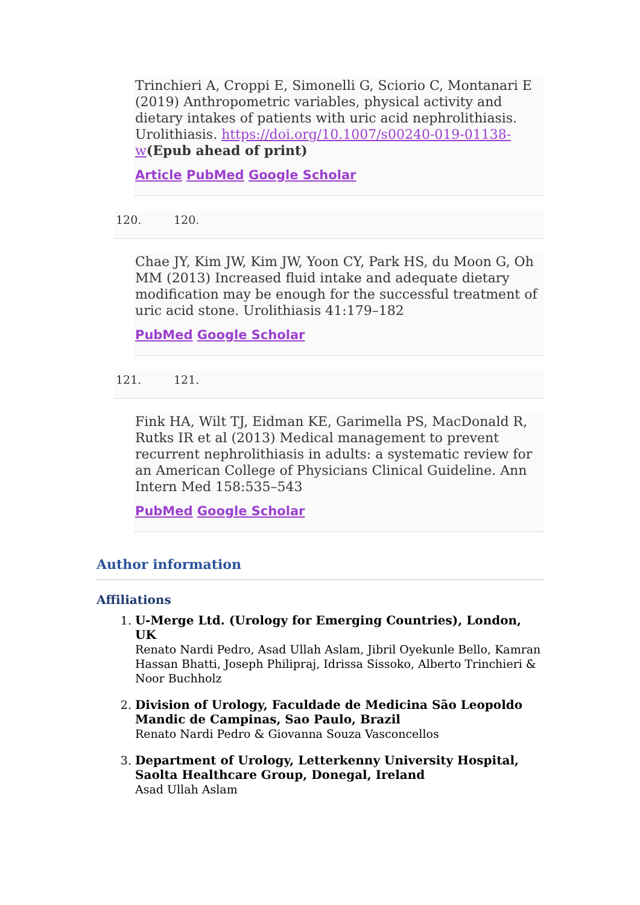Trinchieri A, Croppi E, Simonelli G, Sciorio C, Montanari E (2019) Anthropometric variables, physical activity and dietary intakes of patients with uric acid nephrolithiasis. Urolithiasis. https://doi.org/10.1007/s00240-019-01138-w(Epub ahead of print)
Article PubMed Google Scholar
120. 120.
Chae JY, Kim JW, Kim JW, Yoon CY, Park HS, du Moon G, Oh MM (2013) Increased fluid intake and adequate dietary modification may be enough for the successful treatment of uric acid stone. Urolithiasis 41:179–182
PubMed Google Scholar
121. 121.
Fink HA, Wilt TJ, Eidman KE, Garimella PS, MacDonald R, Rutks IR et al (2013) Medical management to prevent recurrent nephrolithiasis in adults: a systematic review for an American College of Physicians Clinical Guideline. Ann Intern Med 158:535–543
PubMed Google Scholar
Author information
Affiliations
1. U-Merge Ltd. (Urology for Emerging Countries), London, UK
Renato Nardi Pedro, Asad Ullah Aslam, Jibril Oyekunle Bello, Kamran Hassan Bhatti, Joseph Philipraj, Idrissa Sissoko, Alberto Trinchieri & Noor Buchholz
2. Division of Urology, Faculdade de Medicina São Leopoldo Mandic de Campinas, Sao Paulo, Brazil
Renato Nardi Pedro & Giovanna Souza Vasconcellos
3. Department of Urology, Letterkenny University Hospital, Saolta Healthcare Group, Donegal, Ireland
Asad Ullah Aslam